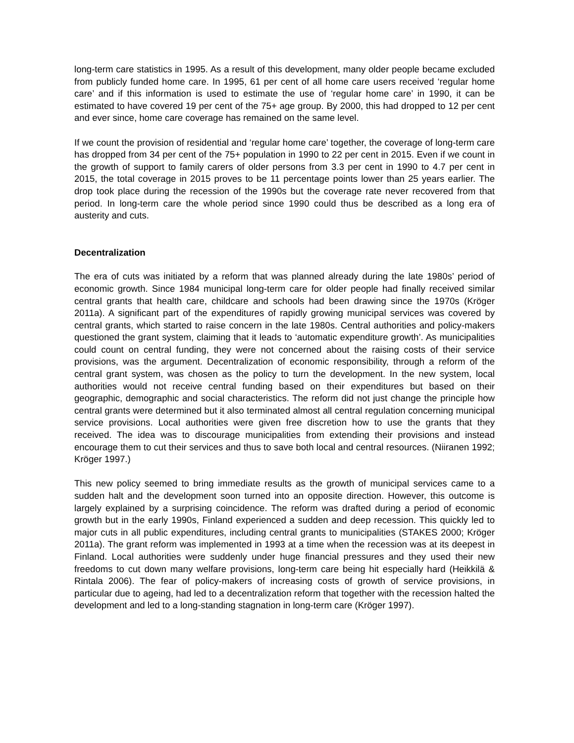long-term care statistics in 1995. As a result of this development, many older people became excluded from publicly funded home care. In 1995, 61 per cent of all home care users received ‘regular home care’ and if this information is used to estimate the use of ‘regular home care’ in 1990, it can be estimated to have covered 19 per cent of the 75+ age group. By 2000, this had dropped to 12 per cent and ever since, home care coverage has remained on the same level.
If we count the provision of residential and ‘regular home care’ together, the coverage of long-term care has dropped from 34 per cent of the 75+ population in 1990 to 22 per cent in 2015. Even if we count in the growth of support to family carers of older persons from 3.3 per cent in 1990 to 4.7 per cent in 2015, the total coverage in 2015 proves to be 11 percentage points lower than 25 years earlier. The drop took place during the recession of the 1990s but the coverage rate never recovered from that period. In long-term care the whole period since 1990 could thus be described as a long era of austerity and cuts.
Decentralization
The era of cuts was initiated by a reform that was planned already during the late 1980s’ period of economic growth. Since 1984 municipal long-term care for older people had finally received similar central grants that health care, childcare and schools had been drawing since the 1970s (Kröger 2011a). A significant part of the expenditures of rapidly growing municipal services was covered by central grants, which started to raise concern in the late 1980s. Central authorities and policy-makers questioned the grant system, claiming that it leads to ‘automatic expenditure growth’. As municipalities could count on central funding, they were not concerned about the raising costs of their service provisions, was the argument. Decentralization of economic responsibility, through a reform of the central grant system, was chosen as the policy to turn the development. In the new system, local authorities would not receive central funding based on their expenditures but based on their geographic, demographic and social characteristics. The reform did not just change the principle how central grants were determined but it also terminated almost all central regulation concerning municipal service provisions. Local authorities were given free discretion how to use the grants that they received. The idea was to discourage municipalities from extending their provisions and instead encourage them to cut their services and thus to save both local and central resources. (Niiranen 1992; Kröger 1997.)
This new policy seemed to bring immediate results as the growth of municipal services came to a sudden halt and the development soon turned into an opposite direction. However, this outcome is largely explained by a surprising coincidence. The reform was drafted during a period of economic growth but in the early 1990s, Finland experienced a sudden and deep recession. This quickly led to major cuts in all public expenditures, including central grants to municipalities (STAKES 2000; Kröger 2011a). The grant reform was implemented in 1993 at a time when the recession was at its deepest in Finland. Local authorities were suddenly under huge financial pressures and they used their new freedoms to cut down many welfare provisions, long-term care being hit especially hard (Heikkilä & Rintala 2006). The fear of policy-makers of increasing costs of growth of service provisions, in particular due to ageing, had led to a decentralization reform that together with the recession halted the development and led to a long-standing stagnation in long-term care (Kröger 1997).